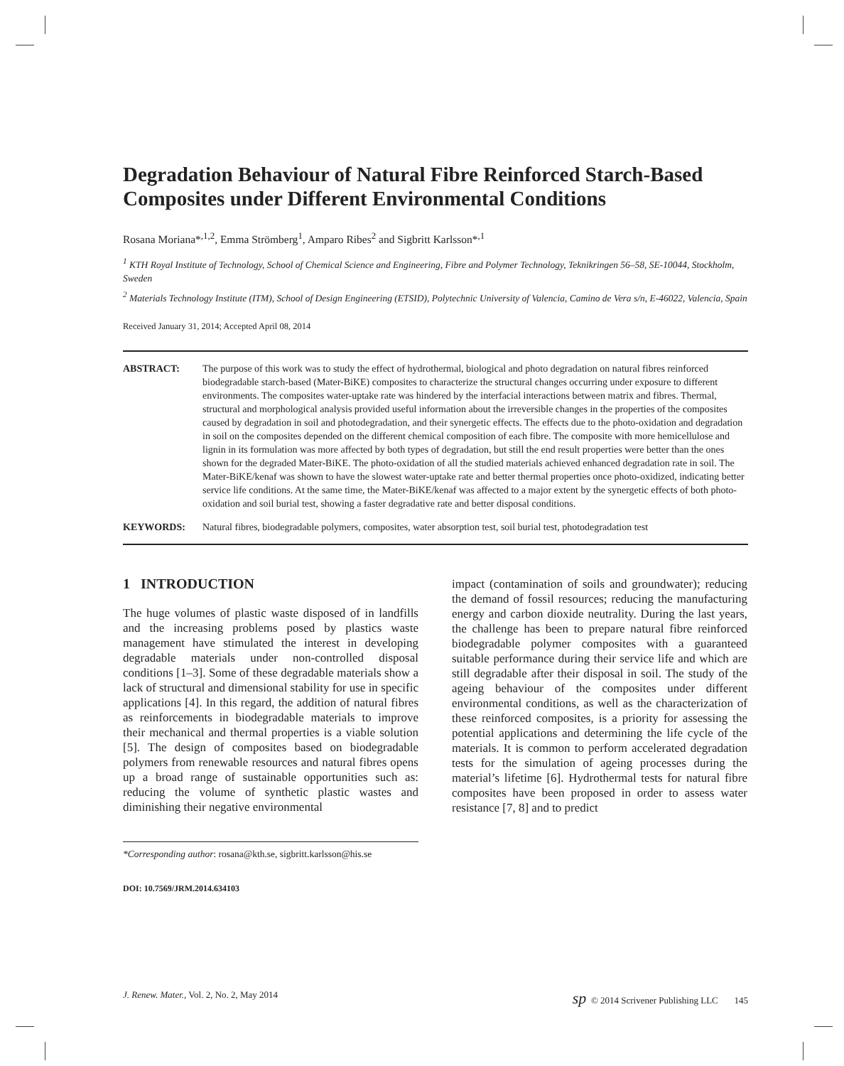Degradation Behaviour of Natural Fibre Reinforced Starch-Based Composites under Different Environmental Conditions
Rosana Moriana*<sup>,1,2</sup>, Emma Strömberg<sup>1</sup>, Amparo Ribes<sup>2</sup> and Sigbritt Karlsson*<sup>,1</sup>
<sup>1</sup> KTH Royal Institute of Technology, School of Chemical Science and Engineering, Fibre and Polymer Technology, Teknikringen 56–58, SE-10044, Stockholm, Sweden
<sup>2</sup> Materials Technology Institute (ITM), School of Design Engineering (ETSID), Polytechnic University of Valencia, Camino de Vera s/n, E-46022, Valencia, Spain
Received January 31, 2014; Accepted April 08, 2014
ABSTRACT: The purpose of this work was to study the effect of hydrothermal, biological and photo degradation on natural fibres reinforced biodegradable starch-based (Mater-BiKE) composites to characterize the structural changes occurring under exposure to different environments. The composites water-uptake rate was hindered by the interfacial interactions between matrix and fibres. Thermal, structural and morphological analysis provided useful information about the irreversible changes in the properties of the composites caused by degradation in soil and photodegradation, and their synergetic effects. The effects due to the photo-oxidation and degradation in soil on the composites depended on the different chemical composition of each fibre. The composite with more hemicellulose and lignin in its formulation was more affected by both types of degradation, but still the end result properties were better than the ones shown for the degraded Mater-BiKE. The photo-oxidation of all the studied materials achieved enhanced degradation rate in soil. The Mater-BiKE/kenaf was shown to have the slowest water-uptake rate and better thermal properties once photo-oxidized, indicating better service life conditions. At the same time, the Mater-BiKE/kenaf was affected to a major extent by the synergetic effects of both photo-oxidation and soil burial test, showing a faster degradative rate and better disposal conditions.
KEYWORDS: Natural fibres, biodegradable polymers, composites, water absorption test, soil burial test, photodegradation test
1 INTRODUCTION
The huge volumes of plastic waste disposed of in landfills and the increasing problems posed by plastics waste management have stimulated the interest in developing degradable materials under non-controlled disposal conditions [1–3]. Some of these degradable materials show a lack of structural and dimensional stability for use in specific applications [4]. In this regard, the addition of natural fibres as reinforcements in biodegradable materials to improve their mechanical and thermal properties is a viable solution [5]. The design of composites based on biodegradable polymers from renewable resources and natural fibres opens up a broad range of sustainable opportunities such as: reducing the volume of synthetic plastic wastes and diminishing their negative environmental
*Corresponding author: rosana@kth.se, sigbritt.karlsson@his.se
DOI: 10.7569/JRM.2014.634103
impact (contamination of soils and groundwater); reducing the demand of fossil resources; reducing the manufacturing energy and carbon dioxide neutrality. During the last years, the challenge has been to prepare natural fibre reinforced biodegradable polymer composites with a guaranteed suitable performance during their service life and which are still degradable after their disposal in soil. The study of the ageing behaviour of the composites under different environmental conditions, as well as the characterization of these reinforced composites, is a priority for assessing the potential applications and determining the life cycle of the materials. It is common to perform accelerated degradation tests for the simulation of ageing processes during the material’s lifetime [6]. Hydrothermal tests for natural fibre composites have been proposed in order to assess water resistance [7, 8] and to predict
J. Renew. Mater., Vol. 2, No. 2, May 2014 sp © 2014 Scrivener Publishing LLC 145